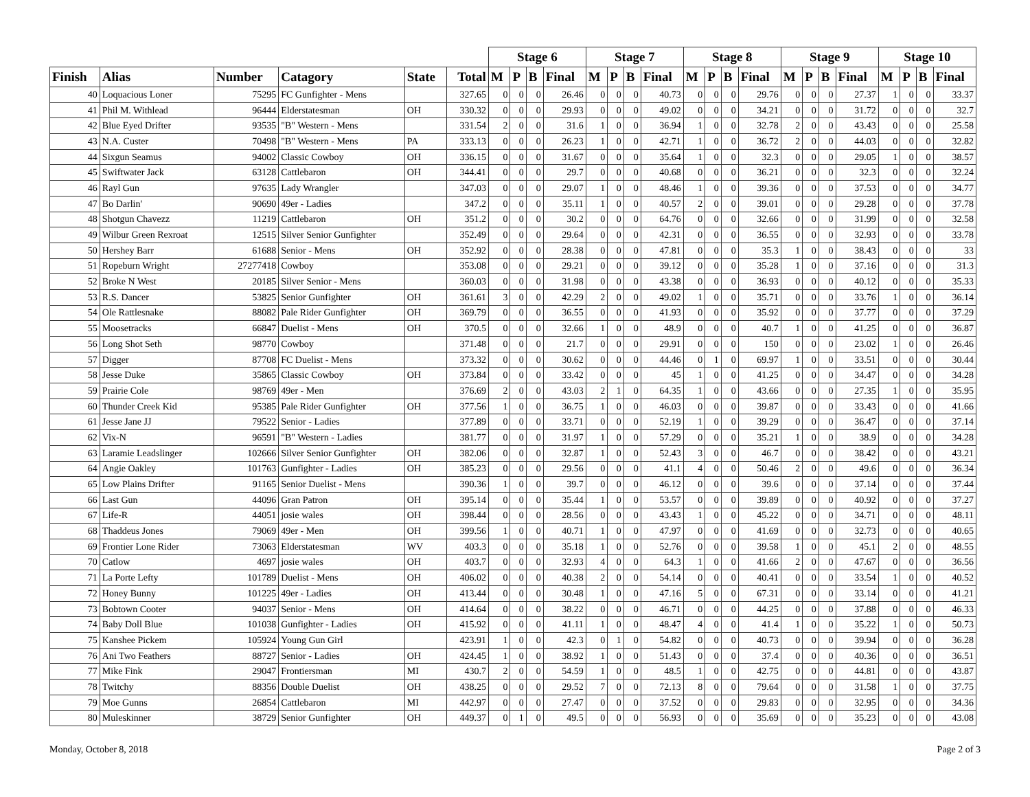| | | | | | | Stage 6 | | | | Stage 7 | | | | Stage 8 | | | | Stage 9 | | | | Stage 10 | | | |
| Finish | Alias | Number | Catagory | State | Total | M | P | B | Final | M | P | B | Final | M | P | B | Final | M | P | B | Final | M | P | B | Final |
| 40 | Loquacious Loner | 75295 | FC Gunfighter - Mens | | 327.65 | 0 | 0 | 0 | 26.46 | 0 | 0 | 0 | 40.73 | 0 | 0 | 0 | 29.76 | 0 | 0 | 0 | 27.37 | 1 | 0 | 0 | 33.37 |
| 41 | Phil M. Withlead | 96444 | Elderstatesman | OH | 330.32 | 0 | 0 | 0 | 29.93 | 0 | 0 | 0 | 49.02 | 0 | 0 | 0 | 34.21 | 0 | 0 | 0 | 31.72 | 0 | 0 | 0 | 32.7 |
| 42 | Blue Eyed Drifter | 93535 | "B" Western - Mens | | 331.54 | 2 | 0 | 0 | 31.6 | 1 | 0 | 0 | 36.94 | 1 | 0 | 0 | 32.78 | 2 | 0 | 0 | 43.43 | 0 | 0 | 0 | 25.58 |
| 43 | N.A. Custer | 70498 | "B" Western - Mens | PA | 333.13 | 0 | 0 | 0 | 26.23 | 1 | 0 | 0 | 42.71 | 1 | 0 | 0 | 36.72 | 2 | 0 | 0 | 44.03 | 0 | 0 | 0 | 32.82 |
| 44 | Sixgun Seamus | 94002 | Classic Cowboy | OH | 336.15 | 0 | 0 | 0 | 31.67 | 0 | 0 | 0 | 35.64 | 1 | 0 | 0 | 32.3 | 0 | 0 | 0 | 29.05 | 1 | 0 | 0 | 38.57 |
| 45 | Swiftwater Jack | 63128 | Cattlebaron | OH | 344.41 | 0 | 0 | 0 | 29.7 | 0 | 0 | 0 | 40.68 | 0 | 0 | 0 | 36.21 | 0 | 0 | 0 | 32.3 | 0 | 0 | 0 | 32.24 |
| 46 | Rayl Gun | 97635 | Lady Wrangler | | 347.03 | 0 | 0 | 0 | 29.07 | 1 | 0 | 0 | 48.46 | 1 | 0 | 0 | 39.36 | 0 | 0 | 0 | 37.53 | 0 | 0 | 0 | 34.77 |
| 47 | Bo Darlin' | 90690 | 49er - Ladies | | 347.2 | 0 | 0 | 0 | 35.11 | 1 | 0 | 0 | 40.57 | 2 | 0 | 0 | 39.01 | 0 | 0 | 0 | 29.28 | 0 | 0 | 0 | 37.78 |
| 48 | Shotgun Chavezz | 11219 | Cattlebaron | OH | 351.2 | 0 | 0 | 0 | 30.2 | 0 | 0 | 0 | 64.76 | 0 | 0 | 0 | 32.66 | 0 | 0 | 0 | 31.99 | 0 | 0 | 0 | 32.58 |
| 49 | Wilbur Green Rexroat | 12515 | Silver Senior Gunfighter | | 352.49 | 0 | 0 | 0 | 29.64 | 0 | 0 | 0 | 42.31 | 0 | 0 | 0 | 36.55 | 0 | 0 | 0 | 32.93 | 0 | 0 | 0 | 33.78 |
| 50 | Hershey Barr | 61688 | Senior - Mens | OH | 352.92 | 0 | 0 | 0 | 28.38 | 0 | 0 | 0 | 47.81 | 0 | 0 | 0 | 35.3 | 1 | 0 | 0 | 38.43 | 0 | 0 | 0 | 33 |
| 51 | Ropeburn Wright | 27277418 | Cowboy | | 353.08 | 0 | 0 | 0 | 29.21 | 0 | 0 | 0 | 39.12 | 0 | 0 | 0 | 35.28 | 1 | 0 | 0 | 37.16 | 0 | 0 | 0 | 31.3 |
| 52 | Broke N West | 20185 | Silver Senior - Mens | | 360.03 | 0 | 0 | 0 | 31.98 | 0 | 0 | 0 | 43.38 | 0 | 0 | 0 | 36.93 | 0 | 0 | 0 | 40.12 | 0 | 0 | 0 | 35.33 |
| 53 | R.S. Dancer | 53825 | Senior Gunfighter | OH | 361.61 | 3 | 0 | 0 | 42.29 | 2 | 0 | 0 | 49.02 | 1 | 0 | 0 | 35.71 | 0 | 0 | 0 | 33.76 | 1 | 0 | 0 | 36.14 |
| 54 | Ole Rattlesnake | 88082 | Pale Rider Gunfighter | OH | 369.79 | 0 | 0 | 0 | 36.55 | 0 | 0 | 0 | 41.93 | 0 | 0 | 0 | 35.92 | 0 | 0 | 0 | 37.77 | 0 | 0 | 0 | 37.29 |
| 55 | Moosetracks | 66847 | Duelist - Mens | OH | 370.5 | 0 | 0 | 0 | 32.66 | 1 | 0 | 0 | 48.9 | 0 | 0 | 0 | 40.7 | 1 | 0 | 0 | 41.25 | 0 | 0 | 0 | 36.87 |
| 56 | Long Shot Seth | 98770 | Cowboy | | 371.48 | 0 | 0 | 0 | 21.7 | 0 | 0 | 0 | 29.91 | 0 | 0 | 0 | 150 | 0 | 0 | 0 | 23.02 | 1 | 0 | 0 | 26.46 |
| 57 | Digger | 87708 | FC Duelist - Mens | | 373.32 | 0 | 0 | 0 | 30.62 | 0 | 0 | 0 | 44.46 | 0 | 1 | 0 | 69.97 | 1 | 0 | 0 | 33.51 | 0 | 0 | 0 | 30.44 |
| 58 | Jesse Duke | 35865 | Classic Cowboy | OH | 373.84 | 0 | 0 | 0 | 33.42 | 0 | 0 | 0 | 45 | 1 | 0 | 0 | 41.25 | 0 | 0 | 0 | 34.47 | 0 | 0 | 0 | 34.28 |
| 59 | Prairie Cole | 98769 | 49er - Men | | 376.69 | 2 | 0 | 0 | 43.03 | 2 | 1 | 0 | 64.35 | 1 | 0 | 0 | 43.66 | 0 | 0 | 0 | 27.35 | 1 | 0 | 0 | 35.95 |
| 60 | Thunder Creek Kid | 95385 | Pale Rider Gunfighter | OH | 377.56 | 1 | 0 | 0 | 36.75 | 1 | 0 | 0 | 46.03 | 0 | 0 | 0 | 39.87 | 0 | 0 | 0 | 33.43 | 0 | 0 | 0 | 41.66 |
| 61 | Jesse Jane JJ | 79522 | Senior - Ladies | | 377.89 | 0 | 0 | 0 | 33.71 | 0 | 0 | 0 | 52.19 | 1 | 0 | 0 | 39.29 | 0 | 0 | 0 | 36.47 | 0 | 0 | 0 | 37.14 |
| 62 | Vix-N | 96591 | "B" Western - Ladies | | 381.77 | 0 | 0 | 0 | 31.97 | 1 | 0 | 0 | 57.29 | 0 | 0 | 0 | 35.21 | 1 | 0 | 0 | 38.9 | 0 | 0 | 0 | 34.28 |
| 63 | Laramie Leadslinger | 102666 | Silver Senior Gunfighter | OH | 382.06 | 0 | 0 | 0 | 32.87 | 1 | 0 | 0 | 52.43 | 3 | 0 | 0 | 46.7 | 0 | 0 | 0 | 38.42 | 0 | 0 | 0 | 43.21 |
| 64 | Angie Oakley | 101763 | Gunfighter - Ladies | OH | 385.23 | 0 | 0 | 0 | 29.56 | 0 | 0 | 0 | 41.1 | 4 | 0 | 0 | 50.46 | 2 | 0 | 0 | 49.6 | 0 | 0 | 0 | 36.34 |
| 65 | Low Plains Drifter | 91165 | Senior Duelist - Mens | | 390.36 | 1 | 0 | 0 | 39.7 | 0 | 0 | 0 | 46.12 | 0 | 0 | 0 | 39.6 | 0 | 0 | 0 | 37.14 | 0 | 0 | 0 | 37.44 |
| 66 | Last Gun | 44096 | Gran Patron | OH | 395.14 | 0 | 0 | 0 | 35.44 | 1 | 0 | 0 | 53.57 | 0 | 0 | 0 | 39.89 | 0 | 0 | 0 | 40.92 | 0 | 0 | 0 | 37.27 |
| 67 | Life-R | 44051 | josie wales | OH | 398.44 | 0 | 0 | 0 | 28.56 | 0 | 0 | 0 | 43.43 | 1 | 0 | 0 | 45.22 | 0 | 0 | 0 | 34.71 | 0 | 0 | 0 | 48.11 |
| 68 | Thaddeus Jones | 79069 | 49er - Men | OH | 399.56 | 1 | 0 | 0 | 40.71 | 1 | 0 | 0 | 47.97 | 0 | 0 | 0 | 41.69 | 0 | 0 | 0 | 32.73 | 0 | 0 | 0 | 40.65 |
| 69 | Frontier Lone Rider | 73063 | Elderstatesman | WV | 403.3 | 0 | 0 | 0 | 35.18 | 1 | 0 | 0 | 52.76 | 0 | 0 | 0 | 39.58 | 1 | 0 | 0 | 45.1 | 2 | 0 | 0 | 48.55 |
| 70 | Catlow | 4697 | josie wales | OH | 403.7 | 0 | 0 | 0 | 32.93 | 4 | 0 | 0 | 64.3 | 1 | 0 | 0 | 41.66 | 2 | 0 | 0 | 47.67 | 0 | 0 | 0 | 36.56 |
| 71 | La Porte Lefty | 101789 | Duelist - Mens | OH | 406.02 | 0 | 0 | 0 | 40.38 | 2 | 0 | 0 | 54.14 | 0 | 0 | 0 | 40.41 | 0 | 0 | 0 | 33.54 | 1 | 0 | 0 | 40.52 |
| 72 | Honey Bunny | 101225 | 49er - Ladies | OH | 413.44 | 0 | 0 | 0 | 30.48 | 1 | 0 | 0 | 47.16 | 5 | 0 | 0 | 67.31 | 0 | 0 | 0 | 33.14 | 0 | 0 | 0 | 41.21 |
| 73 | Bobtown Cooter | 94037 | Senior - Mens | OH | 414.64 | 0 | 0 | 0 | 38.22 | 0 | 0 | 0 | 46.71 | 0 | 0 | 0 | 44.25 | 0 | 0 | 0 | 37.88 | 0 | 0 | 0 | 46.33 |
| 74 | Baby Doll Blue | 101038 | Gunfighter - Ladies | OH | 415.92 | 0 | 0 | 0 | 41.11 | 1 | 0 | 0 | 48.47 | 4 | 0 | 0 | 41.4 | 1 | 0 | 0 | 35.22 | 1 | 0 | 0 | 50.73 |
| 75 | Kanshee Pickem | 105924 | Young Gun Girl | | 423.91 | 1 | 0 | 0 | 42.3 | 0 | 1 | 0 | 54.82 | 0 | 0 | 0 | 40.73 | 0 | 0 | 0 | 39.94 | 0 | 0 | 0 | 36.28 |
| 76 | Ani Two Feathers | 88727 | Senior - Ladies | OH | 424.45 | 1 | 0 | 0 | 38.92 | 1 | 0 | 0 | 51.43 | 0 | 0 | 0 | 37.4 | 0 | 0 | 0 | 40.36 | 0 | 0 | 0 | 36.51 |
| 77 | Mike Fink | 29047 | Frontiersman | MI | 430.7 | 2 | 0 | 0 | 54.59 | 1 | 0 | 0 | 48.5 | 1 | 0 | 0 | 42.75 | 0 | 0 | 0 | 44.81 | 0 | 0 | 0 | 43.87 |
| 78 | Twitchy | 88356 | Double Duelist | OH | 438.25 | 0 | 0 | 0 | 29.52 | 7 | 0 | 0 | 72.13 | 8 | 0 | 0 | 79.64 | 0 | 0 | 0 | 31.58 | 1 | 0 | 0 | 37.75 |
| 79 | Moe Gunns | 26854 | Cattlebaron | MI | 442.97 | 0 | 0 | 0 | 27.47 | 0 | 0 | 0 | 37.52 | 0 | 0 | 0 | 29.83 | 0 | 0 | 0 | 32.95 | 0 | 0 | 0 | 34.36 |
| 80 | Muleskinner | 38729 | Senior Gunfighter | OH | 449.37 | 0 | 1 | 0 | 49.5 | 0 | 0 | 0 | 56.93 | 0 | 0 | 0 | 35.69 | 0 | 0 | 0 | 35.23 | 0 | 0 | 0 | 43.08 |
Monday, October 8, 2018 Page 2 of 3